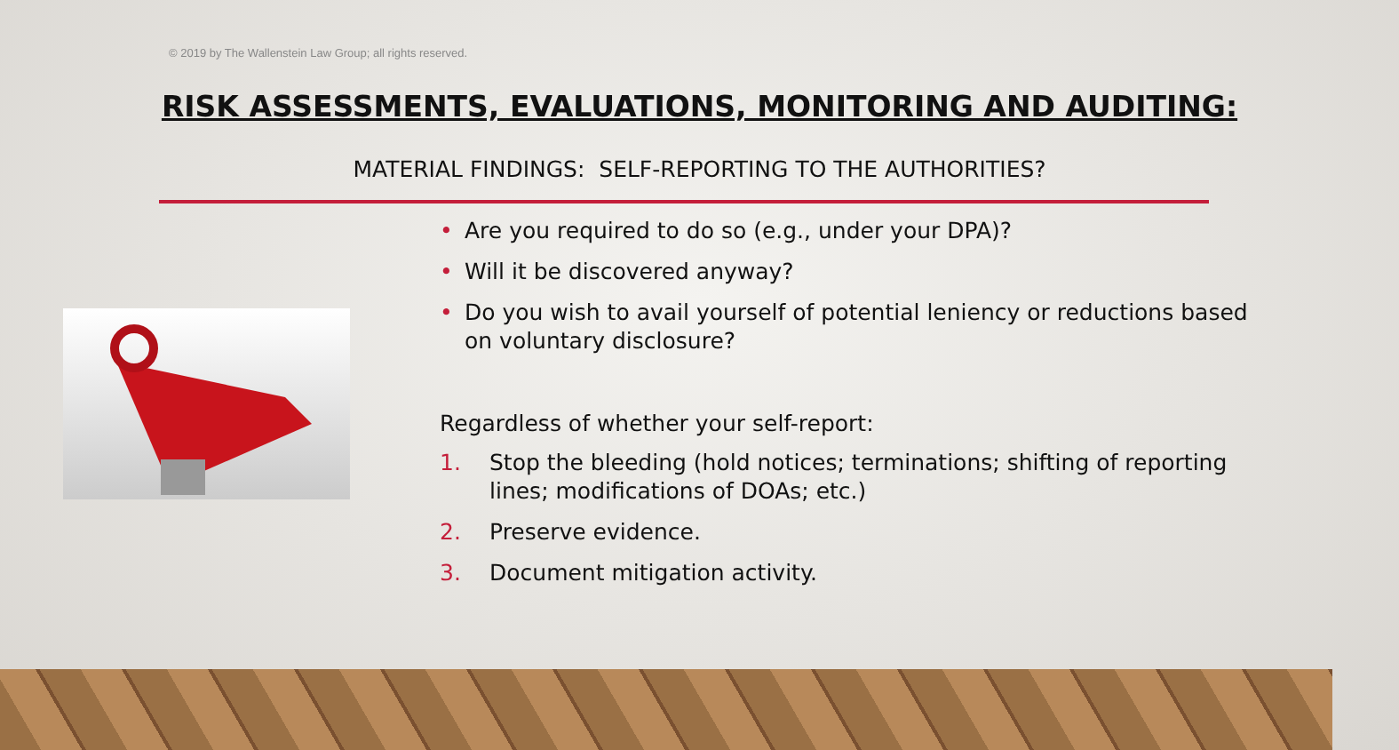© 2019 by The Wallenstein Law Group; all rights reserved.
RISK ASSESSMENTS, EVALUATIONS, MONITORING AND AUDITING:
MATERIAL FINDINGS: SELF-REPORTING TO THE AUTHORITIES?
• Are you required to do so (e.g., under your DPA)?
• Will it be discovered anyway?
• Do you wish to avail yourself of potential leniency or reductions based on voluntary disclosure?
Regardless of whether your self-report:
1. Stop the bleeding (hold notices; terminations; shifting of reporting lines; modifications of DOAs; etc.)
2. Preserve evidence.
3. Document mitigation activity.